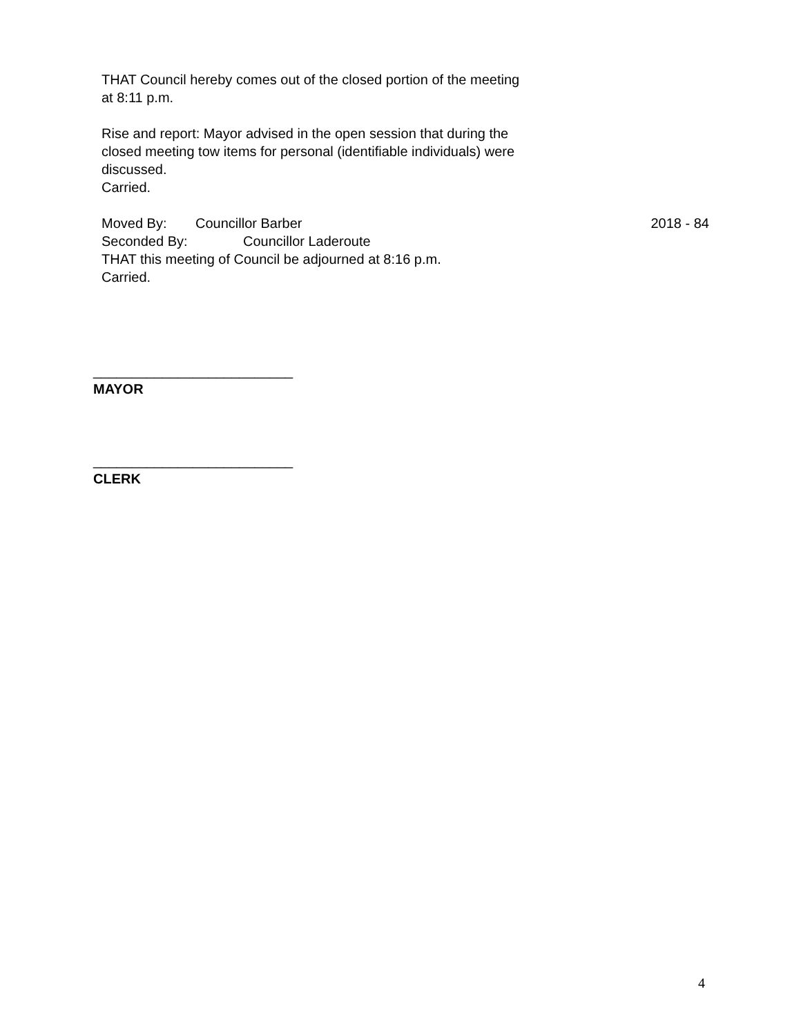THAT Council hereby comes out of the closed portion of the meeting
at 8:11 p.m.
Rise and report: Mayor advised in the open session that during the
closed meeting tow items for personal (identifiable individuals) were
discussed.
Carried.
Moved By: Councillor Barber 2018 - 84
Seconded By: Councillor Laderoute
THAT this meeting of Council be adjourned at 8:16 p.m.
Carried.
__________________________
MAYOR
__________________________
CLERK
4